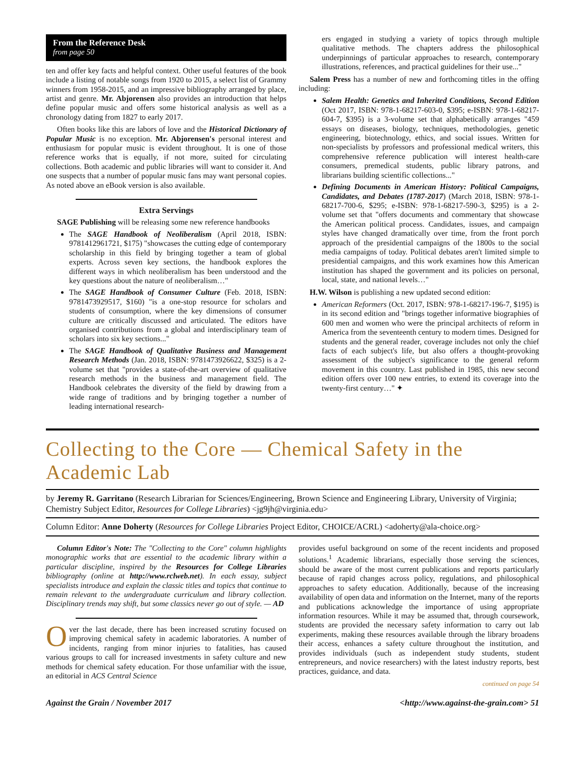From the Reference Desk
from page 50
ten and offer key facts and helpful context. Other useful features of the book include a listing of notable songs from 1920 to 2015, a select list of Grammy winners from 1958-2015, and an impressive bibliography arranged by place, artist and genre. Mr. Abjorensen also provides an introduction that helps define popular music and offers some historical analysis as well as a chronology dating from 1827 to early 2017.
Often books like this are labors of love and the Historical Dictionary of Popular Music is no exception. Mr. Abjorensen's personal interest and enthusiasm for popular music is evident throughout. It is one of those reference works that is equally, if not more, suited for circulating collections. Both academic and public libraries will want to consider it. And one suspects that a number of popular music fans may want personal copies. As noted above an eBook version is also available.
Extra Servings
SAGE Publishing will be releasing some new reference handbooks
The SAGE Handbook of Neoliberalism (April 2018, ISBN: 9781412961721, $175) "showcases the cutting edge of contemporary scholarship in this field by bringing together a team of global experts. Across seven key sections, the handbook explores the different ways in which neoliberalism has been understood and the key questions about the nature of neoliberalism…"
The SAGE Handbook of Consumer Culture (Feb. 2018, ISBN: 9781473929517, $160) "is a one-stop resource for scholars and students of consumption, where the key dimensions of consumer culture are critically discussed and articulated. The editors have organised contributions from a global and interdisciplinary team of scholars into six key sections..."
The SAGE Handbook of Qualitative Business and Management Research Methods (Jan. 2018, ISBN: 9781473926622, $325) is a 2-volume set that "provides a state-of-the-art overview of qualitative research methods in the business and management field. The Handbook celebrates the diversity of the field by drawing from a wide range of traditions and by bringing together a number of leading international research-
ers engaged in studying a variety of topics through multiple qualitative methods. The chapters address the philosophical underpinnings of particular approaches to research, contemporary illustrations, references, and practical guidelines for their use..."
Salem Press has a number of new and forthcoming titles in the offing including:
Salem Health: Genetics and Inherited Conditions, Second Edition (Oct 2017, ISBN: 978-1-68217-603-0, $395; e-ISBN: 978-1-68217-604-7, $395) is a 3-volume set that alphabetically arranges "459 essays on diseases, biology, techniques, methodologies, genetic engineering, biotechnology, ethics, and social issues. Written for non-specialists by professors and professional medical writers, this comprehensive reference publication will interest health-care consumers, premedical students, public library patrons, and librarians building scientific collections..."
Defining Documents in American History: Political Campaigns, Candidates, and Debates (1787-2017) (March 2018, ISBN: 978-1-68217-700-6, $295; e-ISBN: 978-1-68217-590-3, $295) is a 2-volume set that "offers documents and commentary that showcase the American political process. Candidates, issues, and campaign styles have changed dramatically over time, from the front porch approach of the presidential campaigns of the 1800s to the social media campaigns of today. Political debates aren't limited simple to presidential campaigns, and this work examines how this American institution has shaped the government and its policies on personal, local, state, and national levels…"
H.W. Wilson is publishing a new updated second edition:
American Reformers (Oct. 2017, ISBN: 978-1-68217-196-7, $195) is in its second edition and "brings together informative biographies of 600 men and women who were the principal architects of reform in America from the seventeenth century to modern times. Designed for students and the general reader, coverage includes not only the chief facts of each subject's life, but also offers a thought-provoking assessment of the subject's significance to the general reform movement in this country. Last published in 1985, this new second edition offers over 100 new entries, to extend its coverage into the twenty-first century…" ✦
Collecting to the Core — Chemical Safety in the Academic Lab
by Jeremy R. Garritano (Research Librarian for Sciences/Engineering, Brown Science and Engineering Library, University of Virginia; Chemistry Subject Editor, Resources for College Libraries) <jg9jh@virginia.edu>
Column Editor: Anne Doherty (Resources for College Libraries Project Editor, CHOICE/ACRL) <adoherty@ala-choice.org>
Column Editor's Note: The "Collecting to the Core" column highlights monographic works that are essential to the academic library within a particular discipline, inspired by the Resources for College Libraries bibliography (online at http://www.rclweb.net). In each essay, subject specialists introduce and explain the classic titles and topics that continue to remain relevant to the undergraduate curriculum and library collection. Disciplinary trends may shift, but some classics never go out of style. — AD
Over the last decade, there has been increased scrutiny focused on improving chemical safety in academic laboratories. A number of incidents, ranging from minor injuries to fatalities, has caused various groups to call for increased investments in safety culture and new methods for chemical safety education. For those unfamiliar with the issue, an editorial in ACS Central Science
provides useful background on some of the recent incidents and proposed solutions.<sup>1</sup> Academic librarians, especially those serving the sciences, should be aware of the most current publications and reports particularly because of rapid changes across policy, regulations, and philosophical approaches to safety education. Additionally, because of the increasing availability of open data and information on the Internet, many of the reports and publications acknowledge the importance of using appropriate information resources. While it may be assumed that, through coursework, students are provided the necessary safety information to carry out lab experiments, making these resources available through the library broadens their access, enhances a safety culture throughout the institution, and provides individuals (such as independent study students, student entrepreneurs, and novice researchers) with the latest industry reports, best practices, guidance, and data.
continued on page 54
Against the Grain / November 2017 <http://www.against-the-grain.com> 51